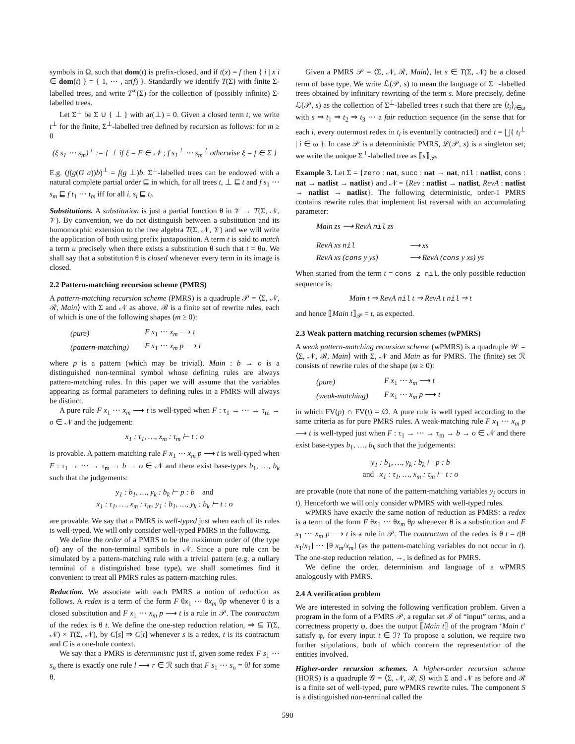symbols in Ω, such that dom(t) is prefix-closed, and if t(x) = f then { i | x i ∈ dom(t) } = { 1, ⋯ , ar(f) }. Standardly we identify T(Σ) with finite Σ-labelled trees, and write T<sup>∞</sup>(Σ) for the collection of (possibly infinite) Σ-labelled trees.
Let Σ<sup>⊥</sup> be Σ ∪ { ⊥ } with ar(⊥) = 0. Given a closed term t, we write t<sup>⊥</sup> for the finite, Σ<sup>⊥</sup>-labelled tree defined by recursion as follows: for m ≥ 0
(ξ s<sub>1</sub> ⋯ s<sub>m</sub>)<sup>⊥</sup> := { ⊥ if ξ = F ∈ 𝒩 ; f s<sub>1</sub><sup>⊥</sup> ⋯ s<sub>m</sub><sup>⊥</sup> otherwise ξ = f ∈ Σ }
E.g. (f(g(G a))b)<sup>⊥</sup> = f(g ⊥)b. Σ<sup>⊥</sup>-labelled trees can be endowed with a natural complete partial order ⊑ in which, for all trees t, ⊥ ⊑ t and f s<sub>1</sub> ⋯ s<sub>m</sub> ⊑ f t<sub>1</sub> ⋯ t<sub>m</sub> iff for all i, s<sub>i</sub> ⊑ t<sub>i</sub>.
Substitutions. A substitution is just a partial function θ in 𝒱 → T(Σ, 𝒩, 𝒱). By convention, we do not distinguish between a substitution and its homomorphic extension to the free algebra T(Σ, 𝒩, 𝒱) and we will write the application of both using prefix juxtaposition. A term t is said to match a term u precisely when there exists a substitution θ such that t = θu. We shall say that a substitution θ is closed whenever every term in its image is closed.
2.2 Pattern-matching recursion scheme (PMRS)
A pattern-matching recursion scheme (PMRS) is a quadruple 𝒫 = ⟨Σ, 𝒩, ℛ, Main⟩ with Σ and 𝒩 as above. ℛ is a finite set of rewrite rules, each of which is one of the following shapes (m ≥ 0):
| (pure) | F x<sub>1</sub> ⋯ x<sub>m</sub> ⟶ t |
| (pattern-matching) | F x<sub>1</sub> ⋯ x<sub>m</sub> p ⟶ t |
where p is a pattern (which may be trivial). Main : b → o is a distinguished non-terminal symbol whose defining rules are always pattern-matching rules. In this paper we will assume that the variables appearing as formal parameters to defining rules in a PMRS will always be distinct.
A pure rule F x<sub>1</sub> ⋯ x<sub>m</sub> ⟶ t is well-typed when F : τ<sub>1</sub> → ⋯ → τ<sub>m</sub> → o ∈ 𝒩 and the judgement:
x<sub>1</sub> : τ<sub>1</sub>, …, x<sub>m</sub> : τ<sub>m</sub> ⊢ t : o
is provable. A pattern-matching rule F x<sub>1</sub> ⋯ x<sub>m</sub> p ⟶ t is well-typed when F : τ<sub>1</sub> → ⋯ → τ<sub>m</sub> → b → o ∈ 𝒩 and there exist base-types b<sub>1</sub>, …, b<sub>k</sub> such that the judgements:
y<sub>1</sub> : b<sub>1</sub>, …, y<sub>k</sub> : b<sub>k</sub> ⊢ p : b and
x<sub>1</sub> : τ<sub>1</sub>, …, x<sub>m</sub> : τ<sub>m</sub>, y<sub>1</sub> : b<sub>1</sub>, …, y<sub>k</sub> : b<sub>k</sub> ⊢ t : o
are provable. We say that a PMRS is well-typed just when each of its rules is well-typed. We will only consider well-typed PMRS in the following.
We define the order of a PMRS to be the maximum order of (the type of) any of the non-terminal symbols in 𝒩. Since a pure rule can be simulated by a pattern-matching rule with a trivial pattern (e.g. a nullary terminal of a distinguished base type), we shall sometimes find it convenient to treat all PMRS rules as pattern-matching rules.
Reduction. We associate with each PMRS a notion of reduction as follows. A redex is a term of the form F θx<sub>1</sub> ⋯ θx<sub>m</sub> θp whenever θ is a closed substitution and F x<sub>1</sub> ⋯ x<sub>m</sub> p ⟶ t is a rule in 𝒫. The contractum of the redex is θ t. We define the one-step reduction relation, ⇒ ⊆ T(Σ, 𝒩) × T(Σ, 𝒩), by C[s] ⇒ C[t] whenever s is a redex, t is its contractum and C is a one-hole context.
We say that a PMRS is deterministic just if, given some redex F s<sub>1</sub> ⋯ s<sub>n</sub> there is exactly one rule l ⟶ r ∈ ℛ such that F s<sub>1</sub> ⋯ s<sub>n</sub> = θl for some θ.
Given a PMRS 𝒫 = ⟨Σ, 𝒩, ℛ, Main⟩, let s ∈ T(Σ, 𝒩) be a closed term of base type. We write ℒ(𝒫, s) to mean the language of Σ<sup>⊥</sup>-labelled trees obtained by infinitary rewriting of the term s. More precisely, define ℒ(𝒫, s) as the collection of Σ<sup>⊥</sup>-labelled trees t such that there are ⟨t<sub>i</sub>⟩<sub>i∈ω</sub> with s ⇒ t<sub>1</sub> ⇒ t<sub>2</sub> ⇒ t<sub>3</sub> ⋯ a fair reduction sequence (in the sense that for each i, every outermost redex in t<sub>i</sub> is eventually contracted) and t = ⨆{ t<sub>i</sub><sup>⊥</sup> | i ∈ ω }. In case 𝒫 is a deterministic PMRS, ℒ(𝒫, s) is a singleton set; we write the unique Σ<sup>⊥</sup>-labelled tree as ⟦s⟧<sub>𝒫</sub>.
Example 3. Let Σ = {zero : nat, succ : nat → nat, nil : natlist, cons : nat → natlist → natlist} and 𝒩 = {Rev : natlist → natlist, RevA : natlist → natlist → natlist}. The following deterministic, order-1 PMRS contains rewrite rules that implement list reversal with an accumulating parameter:
| Main zs ⟶ RevA nil zs | |
| RevA xs nil | ⟶ xs |
| RevA xs ( cons y ys) | ⟶ RevA ( cons y xs) ys |
When started from the term t = cons z nil, the only possible reduction sequence is:
Main t ⇒ RevA nil t ⇒ RevA t nil ⇒ t
and hence ⟦Main t⟧<sub>𝒫</sub> = t, as expected.
2.3 Weak pattern matching recursion schemes (wPMRS)
A weak pattern-matching recursion scheme (wPMRS) is a quadruple 𝒲 = ⟨Σ, 𝒩, ℛ, Main⟩ with Σ, 𝒩 and Main as for PMRS. The (finite) set ℛ consists of rewrite rules of the shape (m ≥ 0):
| (pure) | F x<sub>1</sub> ⋯ x<sub>m</sub> ⟶ t |
| (weak-matching) | F x<sub>1</sub> ⋯ x<sub>m</sub> p ⟶ t |
in which FV(p) ∩ FV(t) = ∅. A pure rule is well typed according to the same criteria as for pure PMRS rules. A weak-matching rule F x<sub>1</sub> ⋯ x<sub>m</sub> p ⟶ t is well-typed just when F : τ<sub>1</sub> → ⋯ → τ<sub>m</sub> → b → o ∈ 𝒩 and there exist base-types b<sub>1</sub>, …, b<sub>k</sub> such that the judgements:
y<sub>1</sub> : b<sub>1</sub>, …, y<sub>k</sub> : b<sub>k</sub> ⊢ p : b
and x<sub>1</sub> : τ<sub>1</sub>, …, x<sub>m</sub> : τ<sub>m</sub> ⊢ t : o
are provable (note that none of the pattern-matching variables y<sub>j</sub> occurs in t). Henceforth we will only consider wPMRS with well-typed rules.
wPMRS have exactly the same notion of reduction as PMRS: a redex is a term of the form F θx<sub>1</sub> ⋯ θx<sub>m</sub> θp whenever θ is a substitution and F x<sub>1</sub> ⋯ x<sub>m</sub> p ⟶ t is a rule in 𝒫. The contractum of the redex is θ t = t[θ x<sub>1</sub>/x<sub>1</sub>] ⋯ [θ x<sub>m</sub>/x<sub>m</sub>] (as the pattern-matching variables do not occur in t). The one-step reduction relation, →, is defined as for PMRS.
We define the order, determinism and language of a wPMRS analogously with PMRS.
2.4 A verification problem
We are interested in solving the following verification problem. Given a program in the form of a PMRS 𝒫, a regular set ℐ of “input” terms, and a correctness property φ, does the output ⟦Main t⟧ of the program ‘Main t’ satisfy φ, for every input t ∈ ℐ? To propose a solution, we require two further stipulations, both of which concern the representation of the entities involved.
Higher-order recursion schemes. A higher-order recursion scheme (HORS) is a quadruple 𝒢 = ⟨Σ, 𝒩, ℛ, S⟩ with Σ and 𝒩 as before and ℛ is a finite set of well-typed, pure wPMRS rewrite rules. The component S is a distinguished non-terminal called the
590